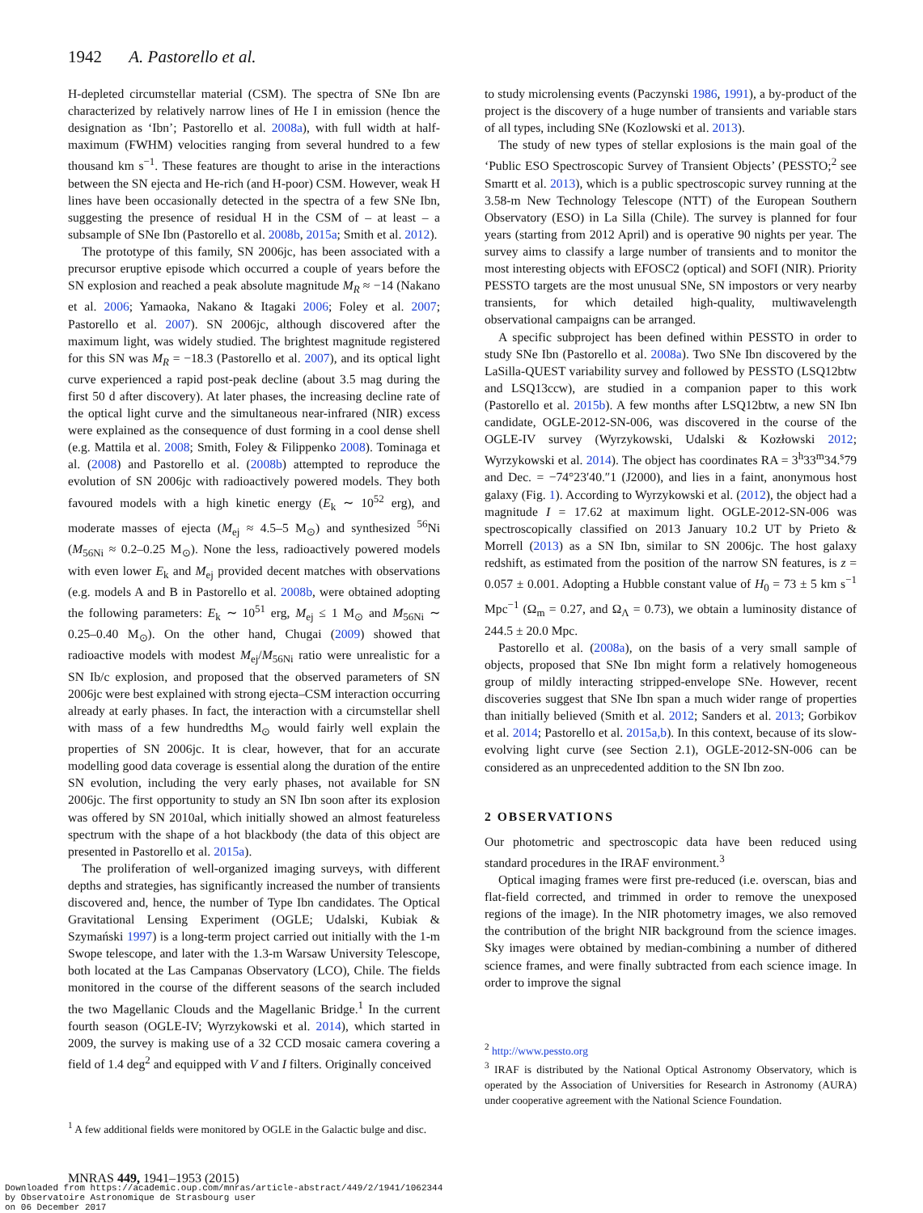1942 A. Pastorello et al.
H-depleted circumstellar material (CSM). The spectra of SNe Ibn are characterized by relatively narrow lines of He I in emission (hence the designation as ‘Ibn’; Pastorello et al. 2008a), with full width at half-maximum (FWHM) velocities ranging from several hundred to a few thousand km s<sup>−1</sup>. These features are thought to arise in the interactions between the SN ejecta and He-rich (and H-poor) CSM. However, weak H lines have been occasionally detected in the spectra of a few SNe Ibn, suggesting the presence of residual H in the CSM of – at least – a subsample of SNe Ibn (Pastorello et al. 2008b, 2015a; Smith et al. 2012).
The prototype of this family, SN 2006jc, has been associated with a precursor eruptive episode which occurred a couple of years before the SN explosion and reached a peak absolute magnitude M<sub>R</sub> ≈ −14 (Nakano et al. 2006; Yamaoka, Nakano & Itagaki 2006; Foley et al. 2007; Pastorello et al. 2007). SN 2006jc, although discovered after the maximum light, was widely studied. The brightest magnitude registered for this SN was M<sub>R</sub> = −18.3 (Pastorello et al. 2007), and its optical light curve experienced a rapid post-peak decline (about 3.5 mag during the first 50 d after discovery). At later phases, the increasing decline rate of the optical light curve and the simultaneous near-infrared (NIR) excess were explained as the consequence of dust forming in a cool dense shell (e.g. Mattila et al. 2008; Smith, Foley & Filippenko 2008). Tominaga et al. (2008) and Pastorello et al. (2008b) attempted to reproduce the evolution of SN 2006jc with radioactively powered models. They both favoured models with a high kinetic energy (E<sub>k</sub> ∼ 10<sup>52</sup> erg), and moderate masses of ejecta (M<sub>ej</sub> ≈ 4.5–5 M<sub>⊙</sub>) and synthesized <sup>56</sup>Ni (M<sub>56Ni</sub> ≈ 0.2–0.25 M<sub>⊙</sub>). None the less, radioactively powered models with even lower E<sub>k</sub> and M<sub>ej</sub> provided decent matches with observations (e.g. models A and B in Pastorello et al. 2008b, were obtained adopting the following parameters: E<sub>k</sub> ∼ 10<sup>51</sup> erg, M<sub>ej</sub> ≤ 1 M<sub>⊙</sub> and M<sub>56Ni</sub> ∼ 0.25–0.40 M<sub>⊙</sub>). On the other hand, Chugai (2009) showed that radioactive models with modest M<sub>ej</sub>/M<sub>56Ni</sub> ratio were unrealistic for a SN Ib/c explosion, and proposed that the observed parameters of SN 2006jc were best explained with strong ejecta–CSM interaction occurring already at early phases. In fact, the interaction with a circumstellar shell with mass of a few hundredths M<sub>⊙</sub> would fairly well explain the properties of SN 2006jc. It is clear, however, that for an accurate modelling good data coverage is essential along the duration of the entire SN evolution, including the very early phases, not available for SN 2006jc. The first opportunity to study an SN Ibn soon after its explosion was offered by SN 2010al, which initially showed an almost featureless spectrum with the shape of a hot blackbody (the data of this object are presented in Pastorello et al. 2015a).
The proliferation of well-organized imaging surveys, with different depths and strategies, has significantly increased the number of transients discovered and, hence, the number of Type Ibn candidates. The Optical Gravitational Lensing Experiment (OGLE; Udalski, Kubiak & Szymański 1997) is a long-term project carried out initially with the 1-m Swope telescope, and later with the 1.3-m Warsaw University Telescope, both located at the Las Campanas Observatory (LCO), Chile. The fields monitored in the course of the different seasons of the search included the two Magellanic Clouds and the Magellanic Bridge.<sup>1</sup> In the current fourth season (OGLE-IV; Wyrzykowski et al. 2014), which started in 2009, the survey is making use of a 32 CCD mosaic camera covering a field of 1.4 deg<sup>2</sup> and equipped with V and I filters. Originally conceived
<sup>1</sup> A few additional fields were monitored by OGLE in the Galactic bulge and disc.
to study microlensing events (Paczynski 1986, 1991), a by-product of the project is the discovery of a huge number of transients and variable stars of all types, including SNe (Kozlowski et al. 2013).
The study of new types of stellar explosions is the main goal of the ‘Public ESO Spectroscopic Survey of Transient Objects’ (PESSTO;<sup>2</sup> see Smartt et al. 2013), which is a public spectroscopic survey running at the 3.58-m New Technology Telescope (NTT) of the European Southern Observatory (ESO) in La Silla (Chile). The survey is planned for four years (starting from 2012 April) and is operative 90 nights per year. The survey aims to classify a large number of transients and to monitor the most interesting objects with EFOSC2 (optical) and SOFI (NIR). Priority PESSTO targets are the most unusual SNe, SN impostors or very nearby transients, for which detailed high-quality, multiwavelength observational campaigns can be arranged.
A specific subproject has been defined within PESSTO in order to study SNe Ibn (Pastorello et al. 2008a). Two SNe Ibn discovered by the LaSilla-QUEST variability survey and followed by PESSTO (LSQ12btw and LSQ13ccw), are studied in a companion paper to this work (Pastorello et al. 2015b). A few months after LSQ12btw, a new SN Ibn candidate, OGLE-2012-SN-006, was discovered in the course of the OGLE-IV survey (Wyrzykowski, Udalski & Kozłowski 2012; Wyrzykowski et al. 2014). The object has coordinates RA = 3<sup>h</sup>33<sup>m</sup>34.<sup>s</sup>79 and Dec. = −74°23′40.″1 (J2000), and lies in a faint, anonymous host galaxy (Fig. 1). According to Wyrzykowski et al. (2012), the object had a magnitude I = 17.62 at maximum light. OGLE-2012-SN-006 was spectroscopically classified on 2013 January 10.2 UT by Prieto & Morrell (2013) as a SN Ibn, similar to SN 2006jc. The host galaxy redshift, as estimated from the position of the narrow SN features, is z = 0.057 ± 0.001. Adopting a Hubble constant value of H<sub>0</sub> = 73 ± 5 km s<sup>−1</sup> Mpc<sup>−1</sup> (Ω<sub>m</sub> = 0.27, and Ω<sub>Λ</sub> = 0.73), we obtain a luminosity distance of 244.5 ± 20.0 Mpc.
Pastorello et al. (2008a), on the basis of a very small sample of objects, proposed that SNe Ibn might form a relatively homogeneous group of mildly interacting stripped-envelope SNe. However, recent discoveries suggest that SNe Ibn span a much wider range of properties than initially believed (Smith et al. 2012; Sanders et al. 2013; Gorbikov et al. 2014; Pastorello et al. 2015a,b). In this context, because of its slow-evolving light curve (see Section 2.1), OGLE-2012-SN-006 can be considered as an unprecedented addition to the SN Ibn zoo.
2 OBSERVATIONS
Our photometric and spectroscopic data have been reduced using standard procedures in the IRAF environment.<sup>3</sup>
Optical imaging frames were first pre-reduced (i.e. overscan, bias and flat-field corrected, and trimmed in order to remove the unexposed regions of the image). In the NIR photometry images, we also removed the contribution of the bright NIR background from the science images. Sky images were obtained by median-combining a number of dithered science frames, and were finally subtracted from each science image. In order to improve the signal
<sup>2</sup> http://www.pessto.org
<sup>3</sup> IRAF is distributed by the National Optical Astronomy Observatory, which is operated by the Association of Universities for Research in Astronomy (AURA) under cooperative agreement with the National Science Foundation.
MNRAS 449, 1941–1953 (2015)
Downloaded from https://academic.oup.com/mnras/article-abstract/449/2/1941/1062344
by Observatoire Astronomique de Strasbourg user
on 06 December 2017